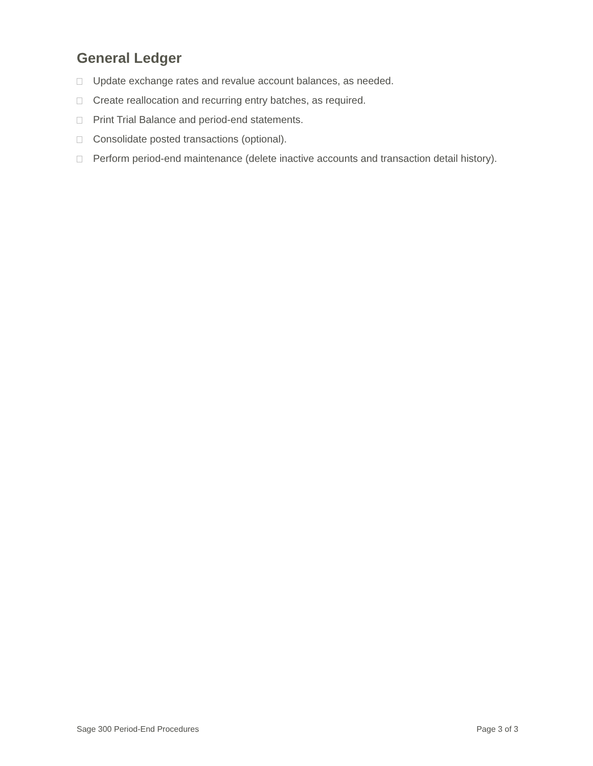General Ledger
Update exchange rates and revalue account balances, as needed.
Create reallocation and recurring entry batches, as required.
Print Trial Balance and period-end statements.
Consolidate posted transactions (optional).
Perform period-end maintenance (delete inactive accounts and transaction detail history).
Sage 300 Period-End Procedures Page 3 of 3